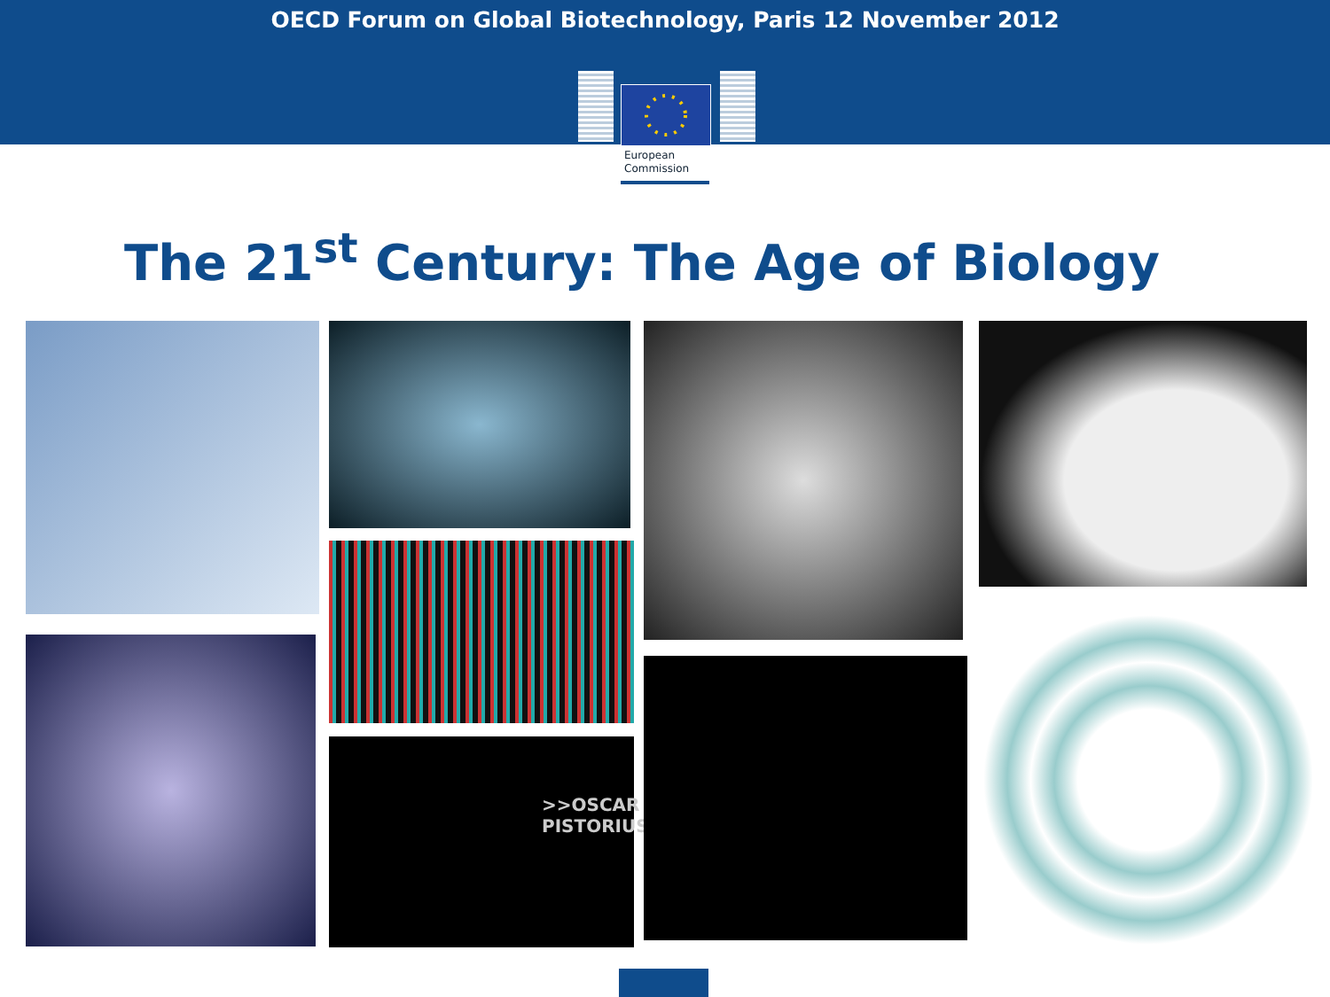OECD Forum on Global Biotechnology, Paris 12 November 2012
European
Commission
The 21<sup>st</sup> Century: The Age of Biology
>>OSCAR
PISTORIUS